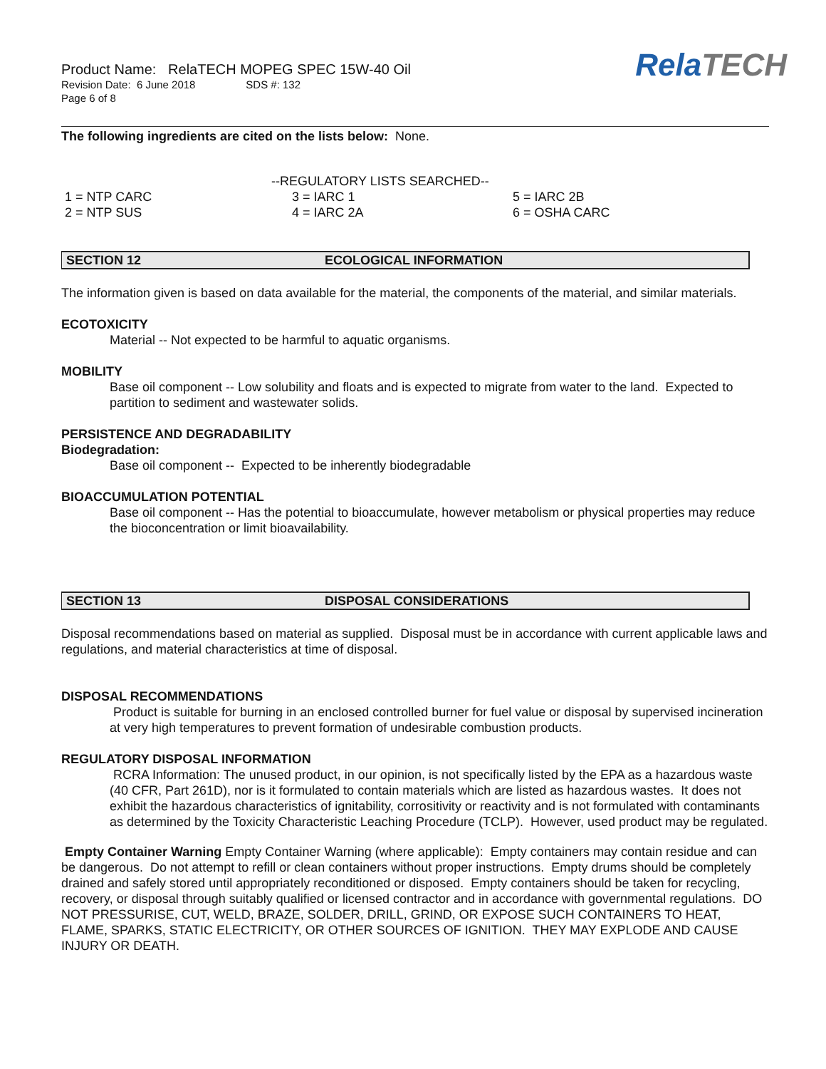Product Name: RelaTECH MOPEG SPEC 15W-40 Oil
Revision Date: 6 June 2018 SDS #: 132
Page 6 of 8
RelaTECH
The following ingredients are cited on the lists below: None.
--REGULATORY LISTS SEARCHED--
1 = NTP CARC 3 = IARC 1 5 = IARC 2B
2 = NTP SUS 4 = IARC 2A 6 = OSHA CARC
SECTION 12 ECOLOGICAL INFORMATION
The information given is based on data available for the material, the components of the material, and similar materials.
ECOTOXICITY
Material -- Not expected to be harmful to aquatic organisms.
MOBILITY
Base oil component -- Low solubility and floats and is expected to migrate from water to the land. Expected to partition to sediment and wastewater solids.
PERSISTENCE AND DEGRADABILITY
Biodegradation:
Base oil component -- Expected to be inherently biodegradable
BIOACCUMULATION POTENTIAL
Base oil component -- Has the potential to bioaccumulate, however metabolism or physical properties may reduce the bioconcentration or limit bioavailability.
SECTION 13 DISPOSAL CONSIDERATIONS
Disposal recommendations based on material as supplied. Disposal must be in accordance with current applicable laws and regulations, and material characteristics at time of disposal.
DISPOSAL RECOMMENDATIONS
Product is suitable for burning in an enclosed controlled burner for fuel value or disposal by supervised incineration at very high temperatures to prevent formation of undesirable combustion products.
REGULATORY DISPOSAL INFORMATION
RCRA Information: The unused product, in our opinion, is not specifically listed by the EPA as a hazardous waste (40 CFR, Part 261D), nor is it formulated to contain materials which are listed as hazardous wastes. It does not exhibit the hazardous characteristics of ignitability, corrositivity or reactivity and is not formulated with contaminants as determined by the Toxicity Characteristic Leaching Procedure (TCLP). However, used product may be regulated.
Empty Container Warning Empty Container Warning (where applicable): Empty containers may contain residue and can be dangerous. Do not attempt to refill or clean containers without proper instructions. Empty drums should be completely drained and safely stored until appropriately reconditioned or disposed. Empty containers should be taken for recycling, recovery, or disposal through suitably qualified or licensed contractor and in accordance with governmental regulations. DO NOT PRESSURISE, CUT, WELD, BRAZE, SOLDER, DRILL, GRIND, OR EXPOSE SUCH CONTAINERS TO HEAT, FLAME, SPARKS, STATIC ELECTRICITY, OR OTHER SOURCES OF IGNITION. THEY MAY EXPLODE AND CAUSE INJURY OR DEATH.